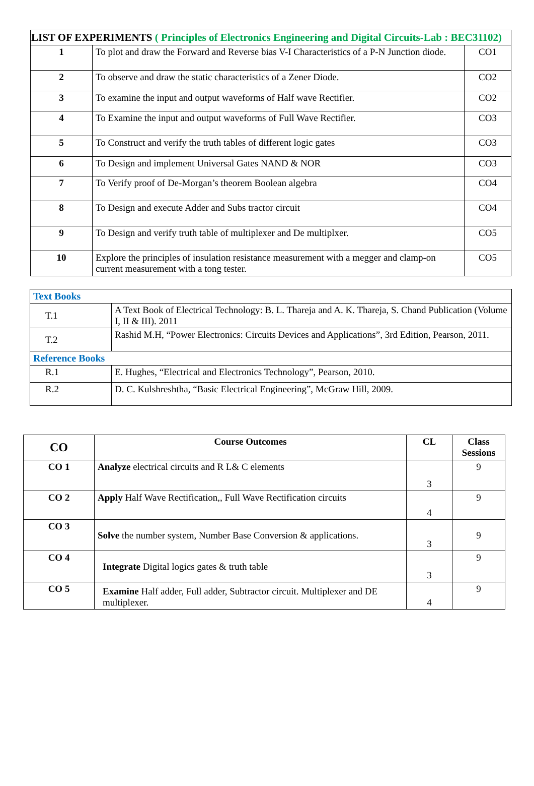| LIST OF EXPERIMENTS ( Principles of Electronics Engineering and Digital Circuits-Lab : BEC31102) | | |
| 1 | To plot and draw the Forward and Reverse bias V-I Characteristics of a P-N Junction diode. | CO1 |
| 2 | To observe and draw the static characteristics of a Zener Diode. | CO2 |
| 3 | To examine the input and output waveforms of Half wave Rectifier. | CO2 |
| 4 | To Examine the input and output waveforms of Full Wave Rectifier. | CO3 |
| 5 | To Construct and verify the truth tables of different logic gates | CO3 |
| 6 | To Design and implement Universal Gates NAND & NOR | CO3 |
| 7 | To Verify proof of De-Morgan’s theorem Boolean algebra | CO4 |
| 8 | To Design and execute Adder and Subs tractor circuit | CO4 |
| 9 | To Design and verify truth table of multiplexer and De multiplxer. | CO5 |
| 10 | Explore the principles of insulation resistance measurement with a megger and clamp-on current measurement with a tong tester. | CO5 |
| Text Books | |
| T.1 | A Text Book of Electrical Technology: B. L. Thareja and A. K. Thareja, S. Chand Publication (Volume I, II & III). 2011 |
| T.2 | Rashid M.H, “Power Electronics: Circuits Devices and Applications”, 3rd Edition, Pearson, 2011. |
| Reference Books | |
| R.1 | E. Hughes, “Electrical and Electronics Technology”, Pearson, 2010. |
| R.2 | D. C. Kulshreshtha, “Basic Electrical Engineering”, McGraw Hill, 2009. |
| CO | Course Outcomes | CL | Class Sessions |
| --- | --- | --- | --- |
| CO 1 | Analyze electrical circuits and R L& C elements | 3 | 9 |
| CO 2 | Apply Half Wave Rectification,, Full Wave Rectification circuits | 4 | 9 |
| CO 3 | Solve the number system, Number Base Conversion & applications. | 3 | 9 |
| CO 4 | Integrate Digital logics gates & truth table | 3 | 9 |
| CO 5 | Examine Half adder, Full adder, Subtractor circuit. Multiplexer and DE multiplexer. | 4 | 9 |